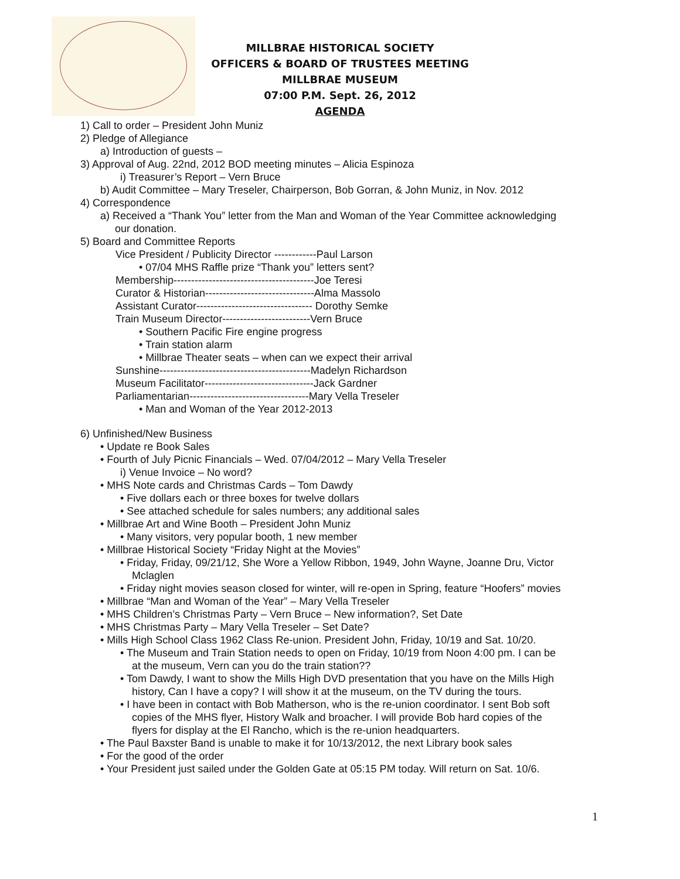MILLBRAE HISTORICAL SOCIETY
OFFICERS & BOARD OF TRUSTEES MEETING
MILLBRAE MUSEUM
07:00 P.M. Sept. 26, 2012
AGENDA
1) Call to order – President John Muniz
2) Pledge of Allegiance
a) Introduction of guests –
3) Approval of Aug. 22nd, 2012 BOD meeting minutes – Alicia Espinoza
i) Treasurer’s Report – Vern Bruce
b) Audit Committee – Mary Treseler, Chairperson, Bob Gorran, & John Muniz, in Nov. 2012
4) Correspondence
a) Received a “Thank You” letter from the Man and Woman of the Year Committee acknowledging
our donation.
5) Board and Committee Reports
Vice President / Publicity Director ------------Paul Larson
• 07/04 MHS Raffle prize “Thank you” letters sent?
Membership----------------------------------------Joe Teresi
Curator & Historian-------------------------------Alma Massolo
Assistant Curator--------------------------------- Dorothy Semke
Train Museum Director-------------------------Vern Bruce
• Southern Pacific Fire engine progress
• Train station alarm
• Millbrae Theater seats – when can we expect their arrival
Sunshine-------------------------------------------Madelyn Richardson
Museum Facilitator-------------------------------Jack Gardner
Parliamentarian----------------------------------Mary Vella Treseler
• Man and Woman of the Year 2012-2013
6) Unfinished/New Business
• Update re Book Sales
• Fourth of July Picnic Financials – Wed. 07/04/2012 – Mary Vella Treseler
i) Venue Invoice – No word?
• MHS Note cards and Christmas Cards – Tom Dawdy
• Five dollars each or three boxes for twelve dollars
• See attached schedule for sales numbers; any additional sales
• Millbrae Art and Wine Booth – President John Muniz
• Many visitors, very popular booth, 1 new member
• Millbrae Historical Society “Friday Night at the Movies”
• Friday, Friday, 09/21/12, She Wore a Yellow Ribbon, 1949, John Wayne, Joanne Dru, Victor
Mclaglen
• Friday night movies season closed for winter, will re-open in Spring, feature “Hoofers” movies
• Millbrae “Man and Woman of the Year” – Mary Vella Treseler
• MHS Children’s Christmas Party – Vern Bruce – New information?, Set Date
• MHS Christmas Party – Mary Vella Treseler – Set Date?
• Mills High School Class 1962 Class Re-union. President John, Friday, 10/19 and Sat. 10/20.
• The Museum and Train Station needs to open on Friday, 10/19 from Noon 4:00 pm. I can be
at the museum, Vern can you do the train station??
• Tom Dawdy, I want to show the Mills High DVD presentation that you have on the Mills High
history, Can I have a copy? I will show it at the museum, on the TV during the tours.
• I have been in contact with Bob Matherson, who is the re-union coordinator. I sent Bob soft
copies of the MHS flyer, History Walk and broacher. I will provide Bob hard copies of the
flyers for display at the El Rancho, which is the re-union headquarters.
• The Paul Baxster Band is unable to make it for 10/13/2012, the next Library book sales
• For the good of the order
• Your President just sailed under the Golden Gate at 05:15 PM today. Will return on Sat. 10/6.
1